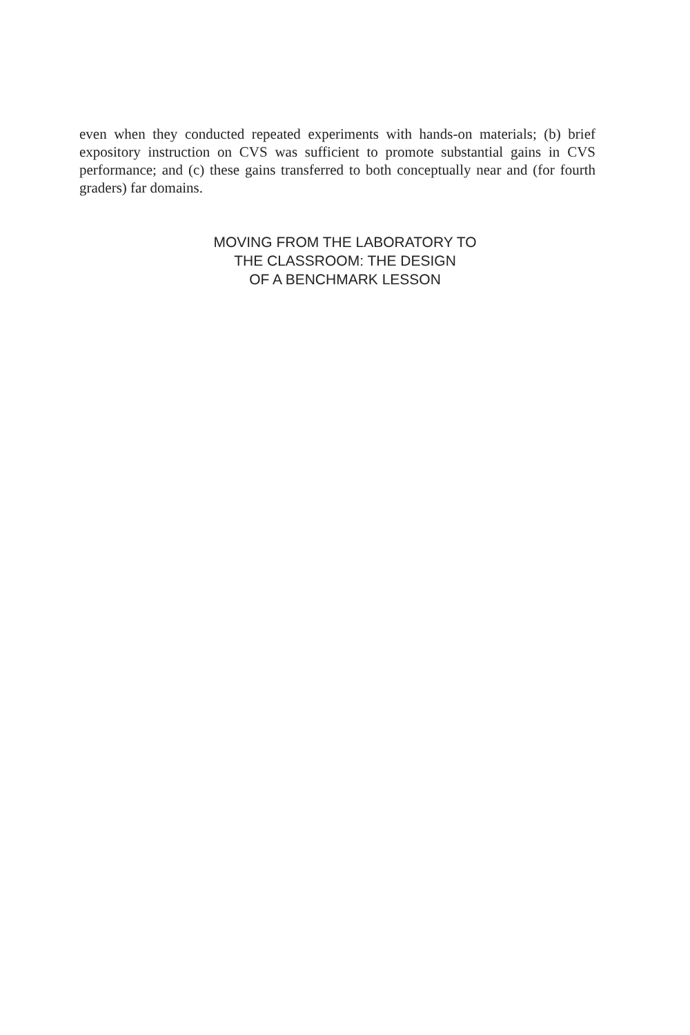even when they conducted repeated experiments with hands-on materials; (b) brief expository instruction on CVS was sufficient to promote substantial gains in CVS performance; and (c) these gains transferred to both conceptually near and (for fourth graders) far domains.
MOVING FROM THE LABORATORY TO
THE CLASSROOM: THE DESIGN
OF A BENCHMARK LESSON